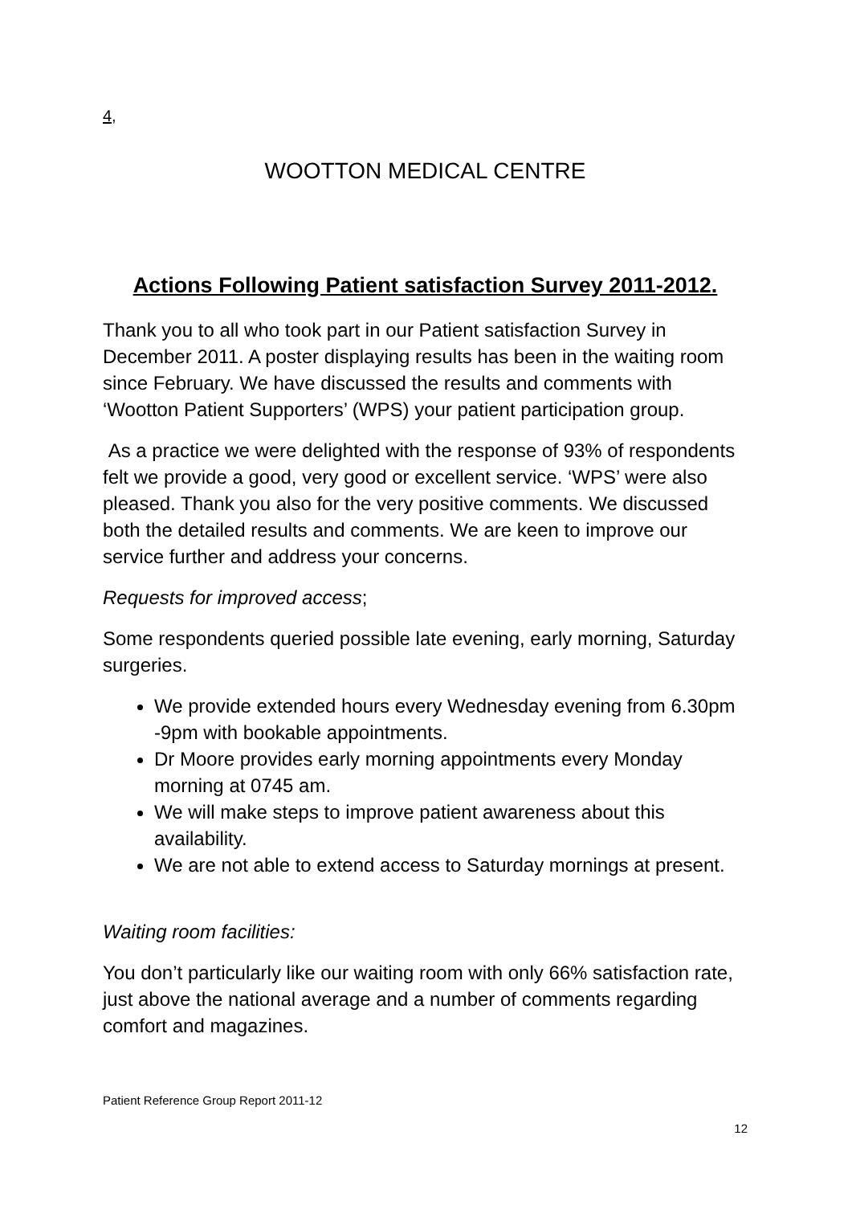4,
WOOTTON MEDICAL CENTRE
Actions Following Patient satisfaction Survey 2011-2012.
Thank you to all who took part in our Patient satisfaction Survey in December 2011. A poster displaying results has been in the waiting room since February. We have discussed the results and comments with ‘Wootton Patient Supporters’ (WPS) your patient participation group.
As a practice we were delighted with the response of 93% of respondents felt we provide a good, very good or excellent service. ‘WPS’ were also pleased. Thank you also for the very positive comments. We discussed both the detailed results and comments. We are keen to improve our service further and address your concerns.
Requests for improved access;
Some respondents queried possible late evening, early morning, Saturday surgeries.
We provide extended hours every Wednesday evening from 6.30pm -9pm with bookable appointments.
Dr Moore provides early morning appointments every Monday morning at 0745 am.
We will make steps to improve patient awareness about this availability.
We are not able to extend access to Saturday mornings at present.
Waiting room facilities:
You don’t particularly like our waiting room with only 66% satisfaction rate, just above the national average and a number of comments regarding comfort and magazines.
Patient Reference Group Report 2011-12
12